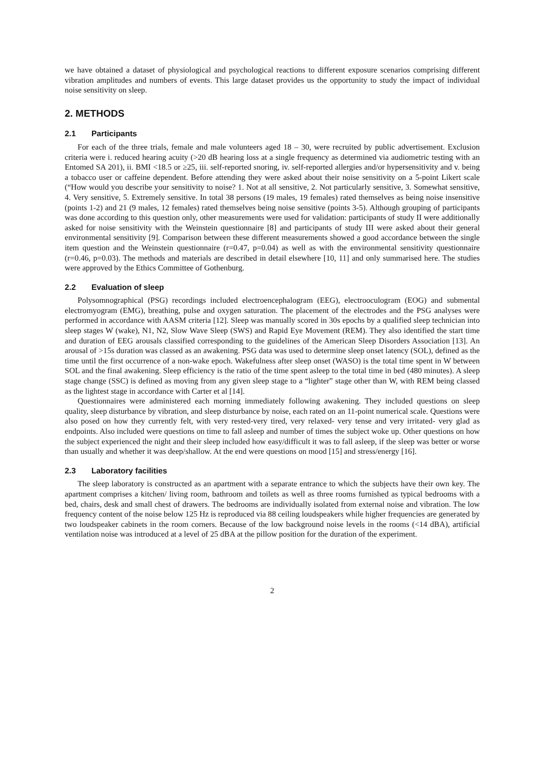we have obtained a dataset of physiological and psychological reactions to different exposure scenarios comprising different vibration amplitudes and numbers of events. This large dataset provides us the opportunity to study the impact of individual noise sensitivity on sleep.
2. METHODS
2.1 Participants
For each of the three trials, female and male volunteers aged 18 – 30, were recruited by public advertisement. Exclusion criteria were i. reduced hearing acuity (>20 dB hearing loss at a single frequency as determined via audiometric testing with an Entomed SA 201), ii. BMI <18.5 or ≥25, iii. self-reported snoring, iv. self-reported allergies and/or hypersensitivity and v. being a tobacco user or caffeine dependent. Before attending they were asked about their noise sensitivity on a 5-point Likert scale (“How would you describe your sensitivity to noise? 1. Not at all sensitive, 2. Not particularly sensitive, 3. Somewhat sensitive, 4. Very sensitive, 5. Extremely sensitive. In total 38 persons (19 males, 19 females) rated themselves as being noise insensitive (points 1-2) and 21 (9 males, 12 females) rated themselves being noise sensitive (points 3-5). Although grouping of participants was done according to this question only, other measurements were used for validation: participants of study II were additionally asked for noise sensitivity with the Weinstein questionnaire [8] and participants of study III were asked about their general environmental sensitivity [9]. Comparison between these different measurements showed a good accordance between the single item question and the Weinstein questionnaire (r=0.47, p=0.04) as well as with the environmental sensitivity questionnaire (r=0.46, p=0.03). The methods and materials are described in detail elsewhere [10, 11] and only summarised here. The studies were approved by the Ethics Committee of Gothenburg.
2.2 Evaluation of sleep
Polysomnographical (PSG) recordings included electroencephalogram (EEG), electrooculogram (EOG) and submental electromyogram (EMG), breathing, pulse and oxygen saturation. The placement of the electrodes and the PSG analyses were performed in accordance with AASM criteria [12]. Sleep was manually scored in 30s epochs by a qualified sleep technician into sleep stages W (wake), N1, N2, Slow Wave Sleep (SWS) and Rapid Eye Movement (REM). They also identified the start time and duration of EEG arousals classified corresponding to the guidelines of the American Sleep Disorders Association [13]. An arousal of >15s duration was classed as an awakening. PSG data was used to determine sleep onset latency (SOL), defined as the time until the first occurrence of a non-wake epoch. Wakefulness after sleep onset (WASO) is the total time spent in W between SOL and the final awakening. Sleep efficiency is the ratio of the time spent asleep to the total time in bed (480 minutes). A sleep stage change (SSC) is defined as moving from any given sleep stage to a “lighter” stage other than W, with REM being classed as the lightest stage in accordance with Carter et al [14].
Questionnaires were administered each morning immediately following awakening. They included questions on sleep quality, sleep disturbance by vibration, and sleep disturbance by noise, each rated on an 11-point numerical scale. Questions were also posed on how they currently felt, with very rested-very tired, very relaxed- very tense and very irritated- very glad as endpoints. Also included were questions on time to fall asleep and number of times the subject woke up. Other questions on how the subject experienced the night and their sleep included how easy/difficult it was to fall asleep, if the sleep was better or worse than usually and whether it was deep/shallow. At the end were questions on mood [15] and stress/energy [16].
2.3 Laboratory facilities
The sleep laboratory is constructed as an apartment with a separate entrance to which the subjects have their own key. The apartment comprises a kitchen/ living room, bathroom and toilets as well as three rooms furnished as typical bedrooms with a bed, chairs, desk and small chest of drawers. The bedrooms are individually isolated from external noise and vibration. The low frequency content of the noise below 125 Hz is reproduced via 88 ceiling loudspeakers while higher frequencies are generated by two loudspeaker cabinets in the room corners. Because of the low background noise levels in the rooms (<14 dBA), artificial ventilation noise was introduced at a level of 25 dBA at the pillow position for the duration of the experiment.
2